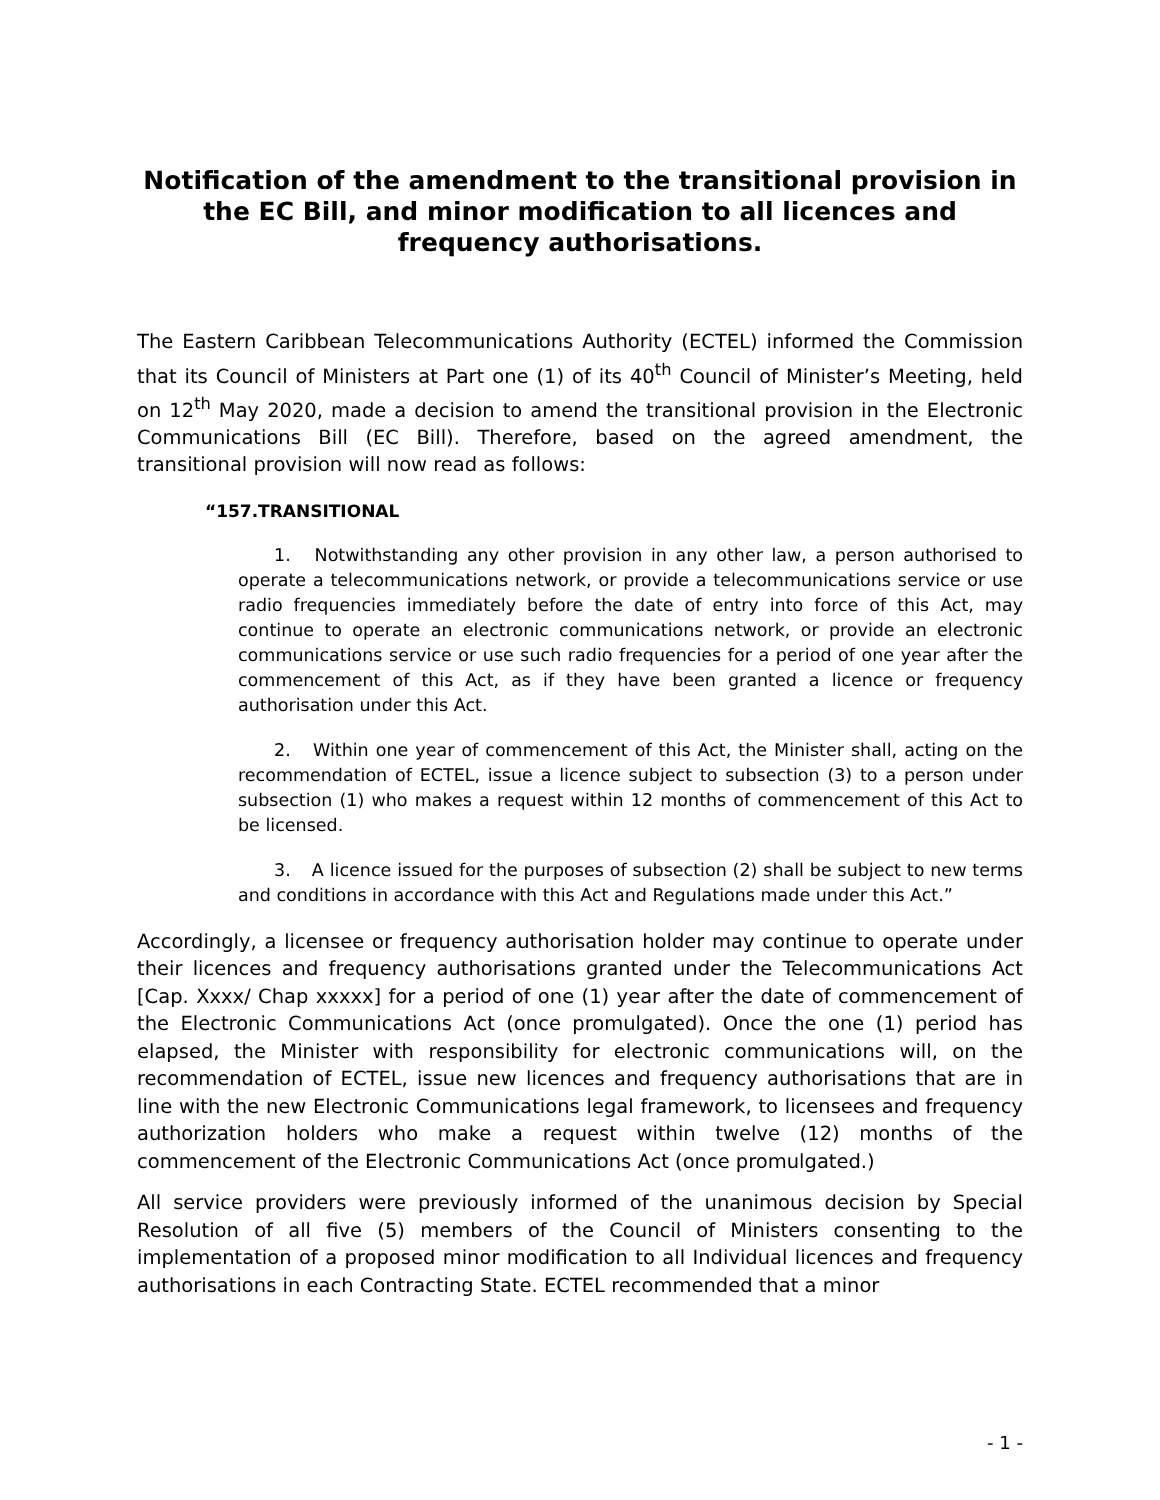Notification of the amendment to the transitional provision in the EC Bill, and minor modification to all licences and frequency authorisations.
The Eastern Caribbean Telecommunications Authority (ECTEL) informed the Commission that its Council of Ministers at Part one (1) of its 40<sup>th</sup> Council of Minister’s Meeting, held on 12<sup>th</sup> May 2020, made a decision to amend the transitional provision in the Electronic Communications Bill (EC Bill). Therefore, based on the agreed amendment, the transitional provision will now read as follows:
“157.TRANSITIONAL
1. Notwithstanding any other provision in any other law, a person authorised to operate a telecommunications network, or provide a telecommunications service or use radio frequencies immediately before the date of entry into force of this Act, may continue to operate an electronic communications network, or provide an electronic communications service or use such radio frequencies for a period of one year after the commencement of this Act, as if they have been granted a licence or frequency authorisation under this Act.
2. Within one year of commencement of this Act, the Minister shall, acting on the recommendation of ECTEL, issue a licence subject to subsection (3) to a person under subsection (1) who makes a request within 12 months of commencement of this Act to be licensed.
3. A licence issued for the purposes of subsection (2) shall be subject to new terms and conditions in accordance with this Act and Regulations made under this Act.”
Accordingly, a licensee or frequency authorisation holder may continue to operate under their licences and frequency authorisations granted under the Telecommunications Act [Cap. Xxxx/ Chap xxxxx] for a period of one (1) year after the date of commencement of the Electronic Communications Act (once promulgated). Once the one (1) period has elapsed, the Minister with responsibility for electronic communications will, on the recommendation of ECTEL, issue new licences and frequency authorisations that are in line with the new Electronic Communications legal framework, to licensees and frequency authorization holders who make a request within twelve (12) months of the commencement of the Electronic Communications Act (once promulgated.)
All service providers were previously informed of the unanimous decision by Special Resolution of all five (5) members of the Council of Ministers consenting to the implementation of a proposed minor modification to all Individual licences and frequency authorisations in each Contracting State. ECTEL recommended that a minor
- 1 -